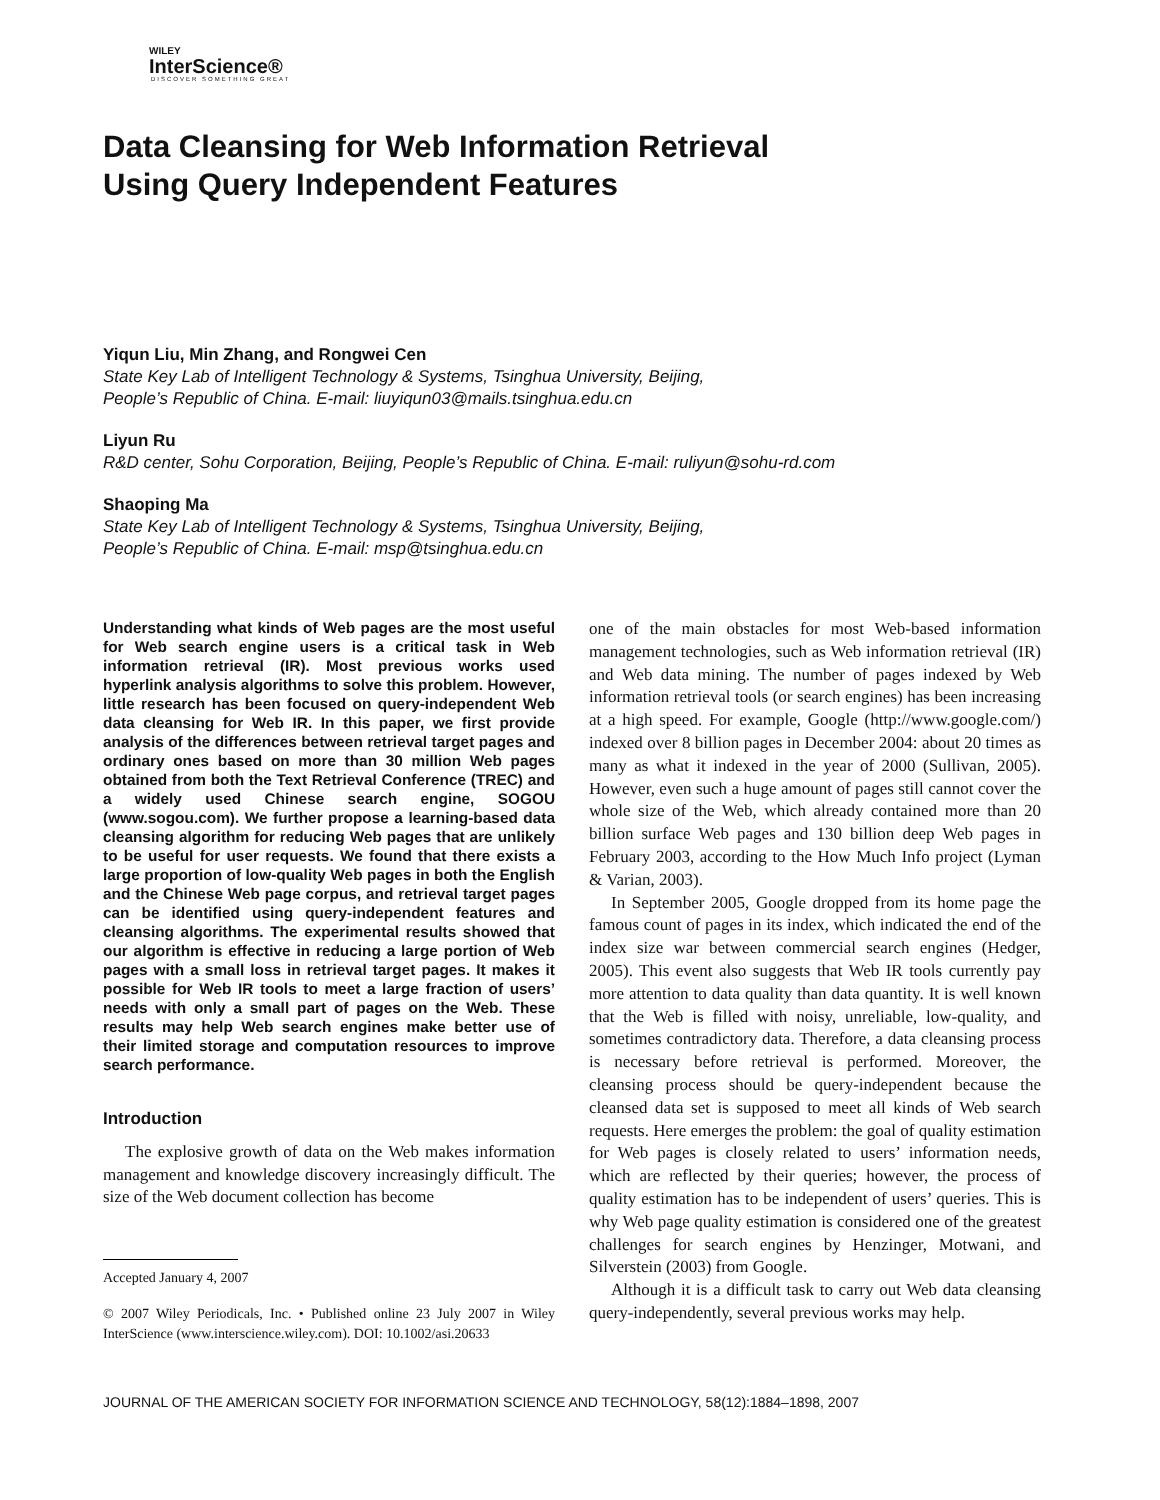WILEY
InterScience®
DISCOVER SOMETHING GREAT
Data Cleansing for Web Information Retrieval
Using Query Independent Features
Yiqun Liu, Min Zhang, and Rongwei Cen
State Key Lab of Intelligent Technology & Systems, Tsinghua University, Beijing,
People’s Republic of China. E-mail: liuyiqun03@mails.tsinghua.edu.cn
Liyun Ru
R&D center, Sohu Corporation, Beijing, People’s Republic of China. E-mail: ruliyun@sohu-rd.com
Shaoping Ma
State Key Lab of Intelligent Technology & Systems, Tsinghua University, Beijing,
People’s Republic of China. E-mail: msp@tsinghua.edu.cn
Understanding what kinds of Web pages are the most useful for Web search engine users is a critical task in Web information retrieval (IR). Most previous works used hyperlink analysis algorithms to solve this problem. However, little research has been focused on query-independent Web data cleansing for Web IR. In this paper, we first provide analysis of the differences between retrieval target pages and ordinary ones based on more than 30 million Web pages obtained from both the Text Retrieval Conference (TREC) and a widely used Chinese search engine, SOGOU (www.sogou.com). We further propose a learning-based data cleansing algorithm for reducing Web pages that are unlikely to be useful for user requests. We found that there exists a large proportion of low-quality Web pages in both the English and the Chinese Web page corpus, and retrieval target pages can be identified using query-independent features and cleansing algorithms. The experimental results showed that our algorithm is effective in reducing a large portion of Web pages with a small loss in retrieval target pages. It makes it possible for Web IR tools to meet a large fraction of users’ needs with only a small part of pages on the Web. These results may help Web search engines make better use of their limited storage and computation resources to improve search performance.
Introduction
The explosive growth of data on the Web makes information management and knowledge discovery increasingly difficult. The size of the Web document collection has become
Accepted January 4, 2007
© 2007 Wiley Periodicals, Inc. • Published online 23 July 2007 in Wiley InterScience (www.interscience.wiley.com). DOI: 10.1002/asi.20633
one of the main obstacles for most Web-based information management technologies, such as Web information retrieval (IR) and Web data mining. The number of pages indexed by Web information retrieval tools (or search engines) has been increasing at a high speed. For example, Google (http://www.google.com/) indexed over 8 billion pages in December 2004: about 20 times as many as what it indexed in the year of 2000 (Sullivan, 2005). However, even such a huge amount of pages still cannot cover the whole size of the Web, which already contained more than 20 billion surface Web pages and 130 billion deep Web pages in February 2003, according to the How Much Info project (Lyman & Varian, 2003).
In September 2005, Google dropped from its home page the famous count of pages in its index, which indicated the end of the index size war between commercial search engines (Hedger, 2005). This event also suggests that Web IR tools currently pay more attention to data quality than data quantity. It is well known that the Web is filled with noisy, unreliable, low-quality, and sometimes contradictory data. Therefore, a data cleansing process is necessary before retrieval is performed. Moreover, the cleansing process should be query-independent because the cleansed data set is supposed to meet all kinds of Web search requests. Here emerges the problem: the goal of quality estimation for Web pages is closely related to users’ information needs, which are reflected by their queries; however, the process of quality estimation has to be independent of users’ queries. This is why Web page quality estimation is considered one of the greatest challenges for search engines by Henzinger, Motwani, and Silverstein (2003) from Google.
Although it is a difficult task to carry out Web data cleansing query-independently, several previous works may help.
JOURNAL OF THE AMERICAN SOCIETY FOR INFORMATION SCIENCE AND TECHNOLOGY, 58(12):1884–1898, 2007